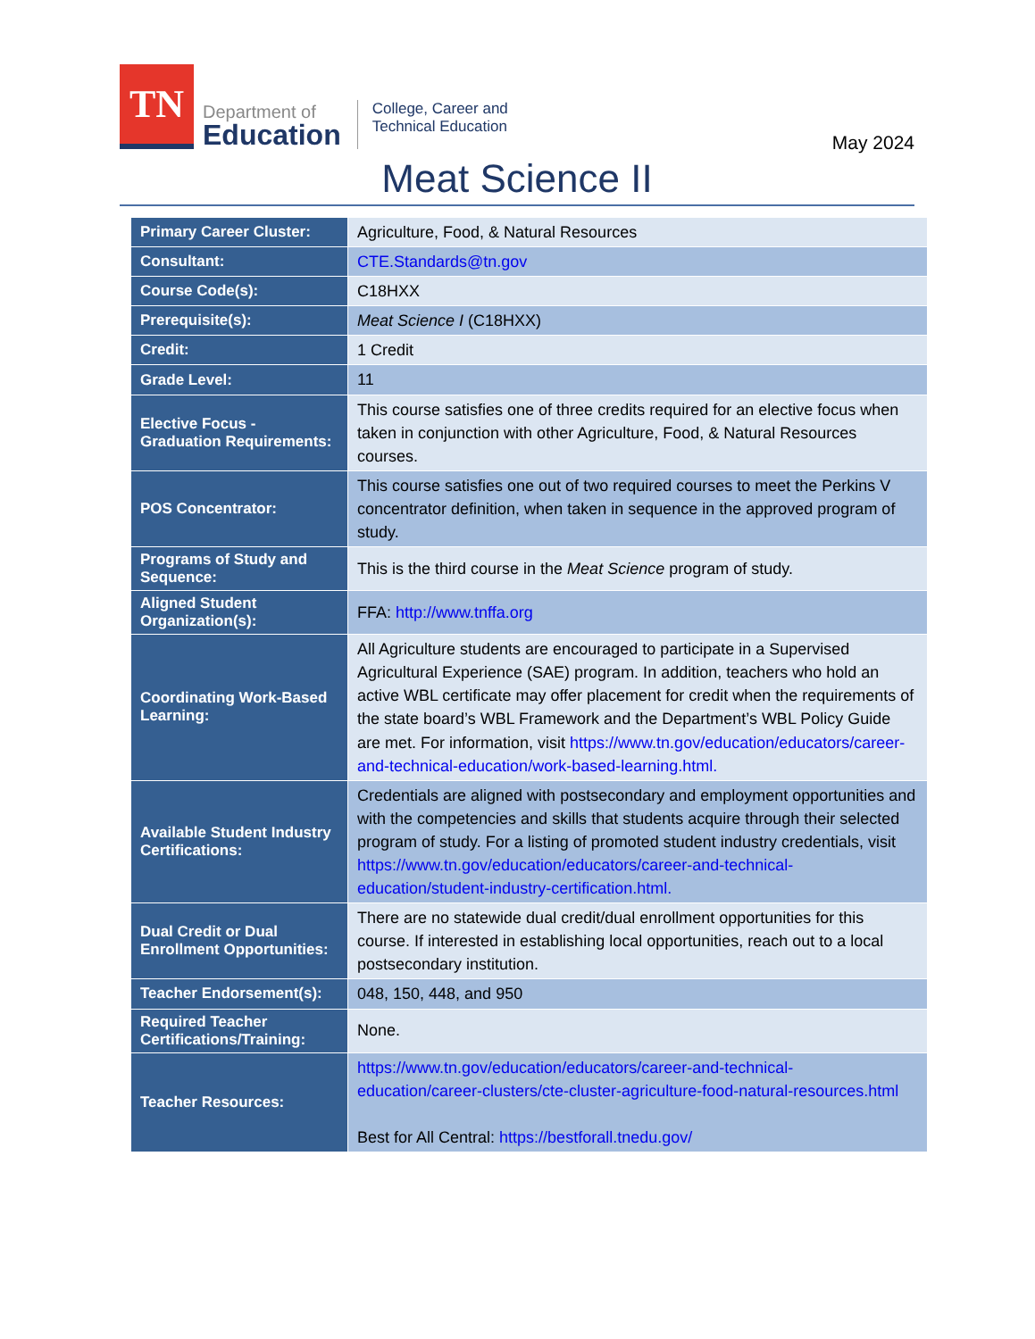TN
Department of
Education
College, Career and
Technical Education
May 2024
Meat Science II
| Primary Career Cluster: | Agriculture, Food, & Natural Resources |
| Consultant: | CTE.Standards@tn.gov |
| Course Code(s): | C18HXX |
| Prerequisite(s): | Meat Science I (C18HXX) |
| Credit: | 1 Credit |
| Grade Level: | 11 |
| Elective Focus - Graduation Requirements: | This course satisfies one of three credits required for an elective focus when taken in conjunction with other Agriculture, Food, & Natural Resources courses. |
| POS Concentrator: | This course satisfies one out of two required courses to meet the Perkins V concentrator definition, when taken in sequence in the approved program of study. |
| Programs of Study and Sequence: | This is the third course in the Meat Science program of study. |
| Aligned Student Organization(s): | FFA: http://www.tnffa.org |
| Coordinating Work-Based Learning: | All Agriculture students are encouraged to participate in a Supervised Agricultural Experience (SAE) program. In addition, teachers who hold an active WBL certificate may offer placement for credit when the requirements of the state board’s WBL Framework and the Department’s WBL Policy Guide are met. For information, visit https://www.tn.gov/education/educators/career-and-technical-education/work-based-learning.html. |
| Available Student Industry Certifications: | Credentials are aligned with postsecondary and employment opportunities and with the competencies and skills that students acquire through their selected program of study. For a listing of promoted student industry credentials, visit https://www.tn.gov/education/educators/career-and-technical-education/student-industry-certification.html. |
| Dual Credit or Dual Enrollment Opportunities: | There are no statewide dual credit/dual enrollment opportunities for this course. If interested in establishing local opportunities, reach out to a local postsecondary institution. |
| Teacher Endorsement(s): | 048, 150, 448, and 950 |
| Required Teacher Certifications/Training: | None. |
| Teacher Resources: | https://www.tn.gov/education/educators/career-and-technical-education/career-clusters/cte-cluster-agriculture-food-natural-resources.html Best for All Central: https://bestforall.tnedu.gov/ |